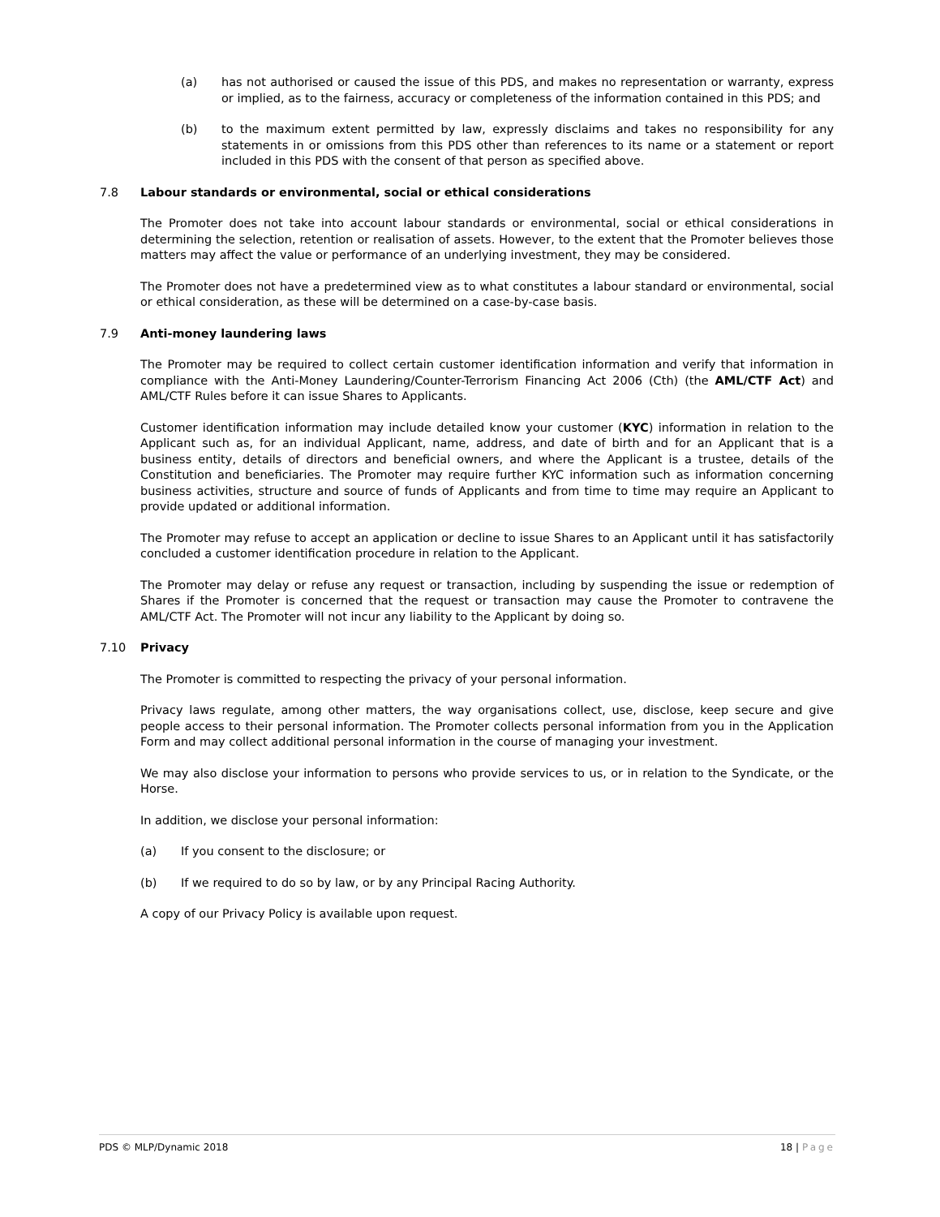(a) has not authorised or caused the issue of this PDS, and makes no representation or warranty, express or implied, as to the fairness, accuracy or completeness of the information contained in this PDS; and
(b) to the maximum extent permitted by law, expressly disclaims and takes no responsibility for any statements in or omissions from this PDS other than references to its name or a statement or report included in this PDS with the consent of that person as specified above.
7.8 Labour standards or environmental, social or ethical considerations
The Promoter does not take into account labour standards or environmental, social or ethical considerations in determining the selection, retention or realisation of assets. However, to the extent that the Promoter believes those matters may affect the value or performance of an underlying investment, they may be considered.
The Promoter does not have a predetermined view as to what constitutes a labour standard or environmental, social or ethical consideration, as these will be determined on a case-by-case basis.
7.9 Anti-money laundering laws
The Promoter may be required to collect certain customer identification information and verify that information in compliance with the Anti-Money Laundering/Counter-Terrorism Financing Act 2006 (Cth) (the AML/CTF Act) and AML/CTF Rules before it can issue Shares to Applicants.
Customer identification information may include detailed know your customer (KYC) information in relation to the Applicant such as, for an individual Applicant, name, address, and date of birth and for an Applicant that is a business entity, details of directors and beneficial owners, and where the Applicant is a trustee, details of the Constitution and beneficiaries. The Promoter may require further KYC information such as information concerning business activities, structure and source of funds of Applicants and from time to time may require an Applicant to provide updated or additional information.
The Promoter may refuse to accept an application or decline to issue Shares to an Applicant until it has satisfactorily concluded a customer identification procedure in relation to the Applicant.
The Promoter may delay or refuse any request or transaction, including by suspending the issue or redemption of Shares if the Promoter is concerned that the request or transaction may cause the Promoter to contravene the AML/CTF Act. The Promoter will not incur any liability to the Applicant by doing so.
7.10 Privacy
The Promoter is committed to respecting the privacy of your personal information.
Privacy laws regulate, among other matters, the way organisations collect, use, disclose, keep secure and give people access to their personal information. The Promoter collects personal information from you in the Application Form and may collect additional personal information in the course of managing your investment.
We may also disclose your information to persons who provide services to us, or in relation to the Syndicate, or the Horse.
In addition, we disclose your personal information:
(a) If you consent to the disclosure; or
(b) If we required to do so by law, or by any Principal Racing Authority.
A copy of our Privacy Policy is available upon request.
PDS © MLP/Dynamic 2018 18 | Page